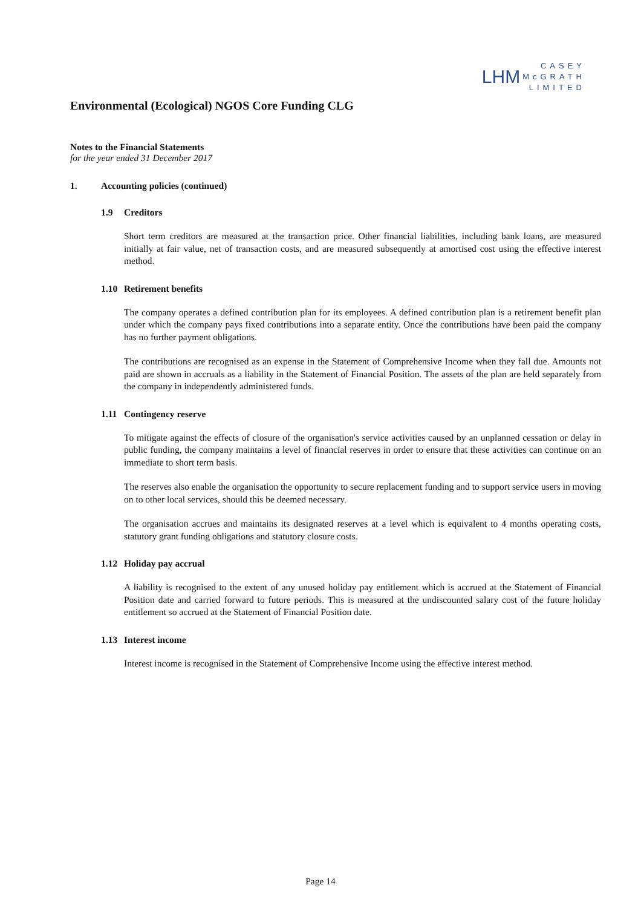LHM
CASEY
McGRATH
LIMITED
Environmental (Ecological) NGOS Core Funding CLG
Notes to the Financial Statements
for the year ended 31 December 2017
1. Accounting policies (continued)
1.9 Creditors
Short term creditors are measured at the transaction price. Other financial liabilities, including bank loans, are measured initially at fair value, net of transaction costs, and are measured subsequently at amortised cost using the effective interest method.
1.10 Retirement benefits
The company operates a defined contribution plan for its employees. A defined contribution plan is a retirement benefit plan under which the company pays fixed contributions into a separate entity. Once the contributions have been paid the company has no further payment obligations.
The contributions are recognised as an expense in the Statement of Comprehensive Income when they fall due. Amounts not paid are shown in accruals as a liability in the Statement of Financial Position. The assets of the plan are held separately from the company in independently administered funds.
1.11 Contingency reserve
To mitigate against the effects of closure of the organisation's service activities caused by an unplanned cessation or delay in public funding, the company maintains a level of financial reserves in order to ensure that these activities can continue on an immediate to short term basis.
The reserves also enable the organisation the opportunity to secure replacement funding and to support service users in moving on to other local services, should this be deemed necessary.
The organisation accrues and maintains its designated reserves at a level which is equivalent to 4 months operating costs, statutory grant funding obligations and statutory closure costs.
1.12 Holiday pay accrual
A liability is recognised to the extent of any unused holiday pay entitlement which is accrued at the Statement of Financial Position date and carried forward to future periods. This is measured at the undiscounted salary cost of the future holiday entitlement so accrued at the Statement of Financial Position date.
1.13 Interest income
Interest income is recognised in the Statement of Comprehensive Income using the effective interest method.
Page 14